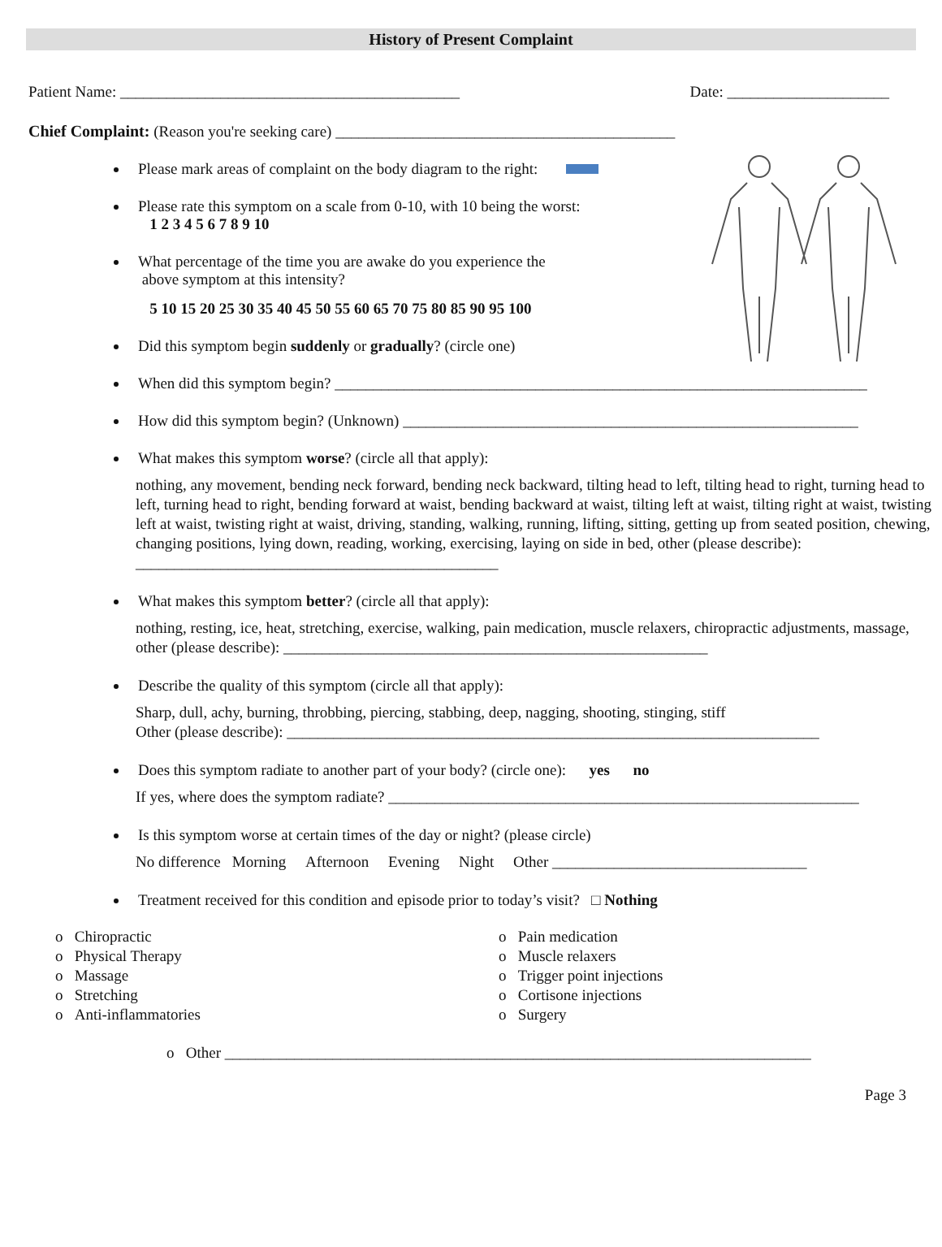History of Present Complaint
Patient Name: ____________________________________________ Date: _____________________
Chief Complaint: (Reason you're seeking care) ____________________________________________
Please mark areas of complaint on the body diagram to the right:
Please rate this symptom on a scale from 0-10, with 10 being the worst:
1 2 3 4 5 6 7 8 9 10
What percentage of the time you are awake do you experience the
above symptom at this intensity?
5 10 15 20 25 30 35 40 45 50 55 60 65 70 75 80 85 90 95 100
Did this symptom begin suddenly or gradually? (circle one)
When did this symptom begin? _____________________________________________________________________
How did this symptom begin? (Unknown) ___________________________________________________________
What makes this symptom worse? (circle all that apply):
nothing, any movement, bending neck forward, bending neck backward, tilting head to left, tilting head to right, turning head to left, turning head to right, bending forward at waist, bending backward at waist, tilting left at waist, tilting right at waist, twisting left at waist, twisting right at waist, driving, standing, walking, running, lifting, sitting, getting up from seated position, chewing, changing positions, lying down, reading, working, exercising, laying on side in bed, other (please describe): _______________________________________________
What makes this symptom better? (circle all that apply):
nothing, resting, ice, heat, stretching, exercise, walking, pain medication, muscle relaxers, chiropractic adjustments, massage, other (please describe): _______________________________________________________
Describe the quality of this symptom (circle all that apply):
Sharp, dull, achy, burning, throbbing, piercing, stabbing, deep, nagging, shooting, stinging, stiff
Other (please describe): _____________________________________________________________________
Does this symptom radiate to another part of your body? (circle one): yes no
If yes, where does the symptom radiate? _____________________________________________________________
Is this symptom worse at certain times of the day or night? (please circle)
No difference Morning Afternoon Evening Night Other _________________________________
Treatment received for this condition and episode prior to today’s visit? □ Nothing
o Chiropractic
o Physical Therapy
o Massage
o Stretching
o Anti-inflammatories
o Pain medication
o Muscle relaxers
o Trigger point injections
o Cortisone injections
o Surgery
o Other ____________________________________________________________________________
Page 3